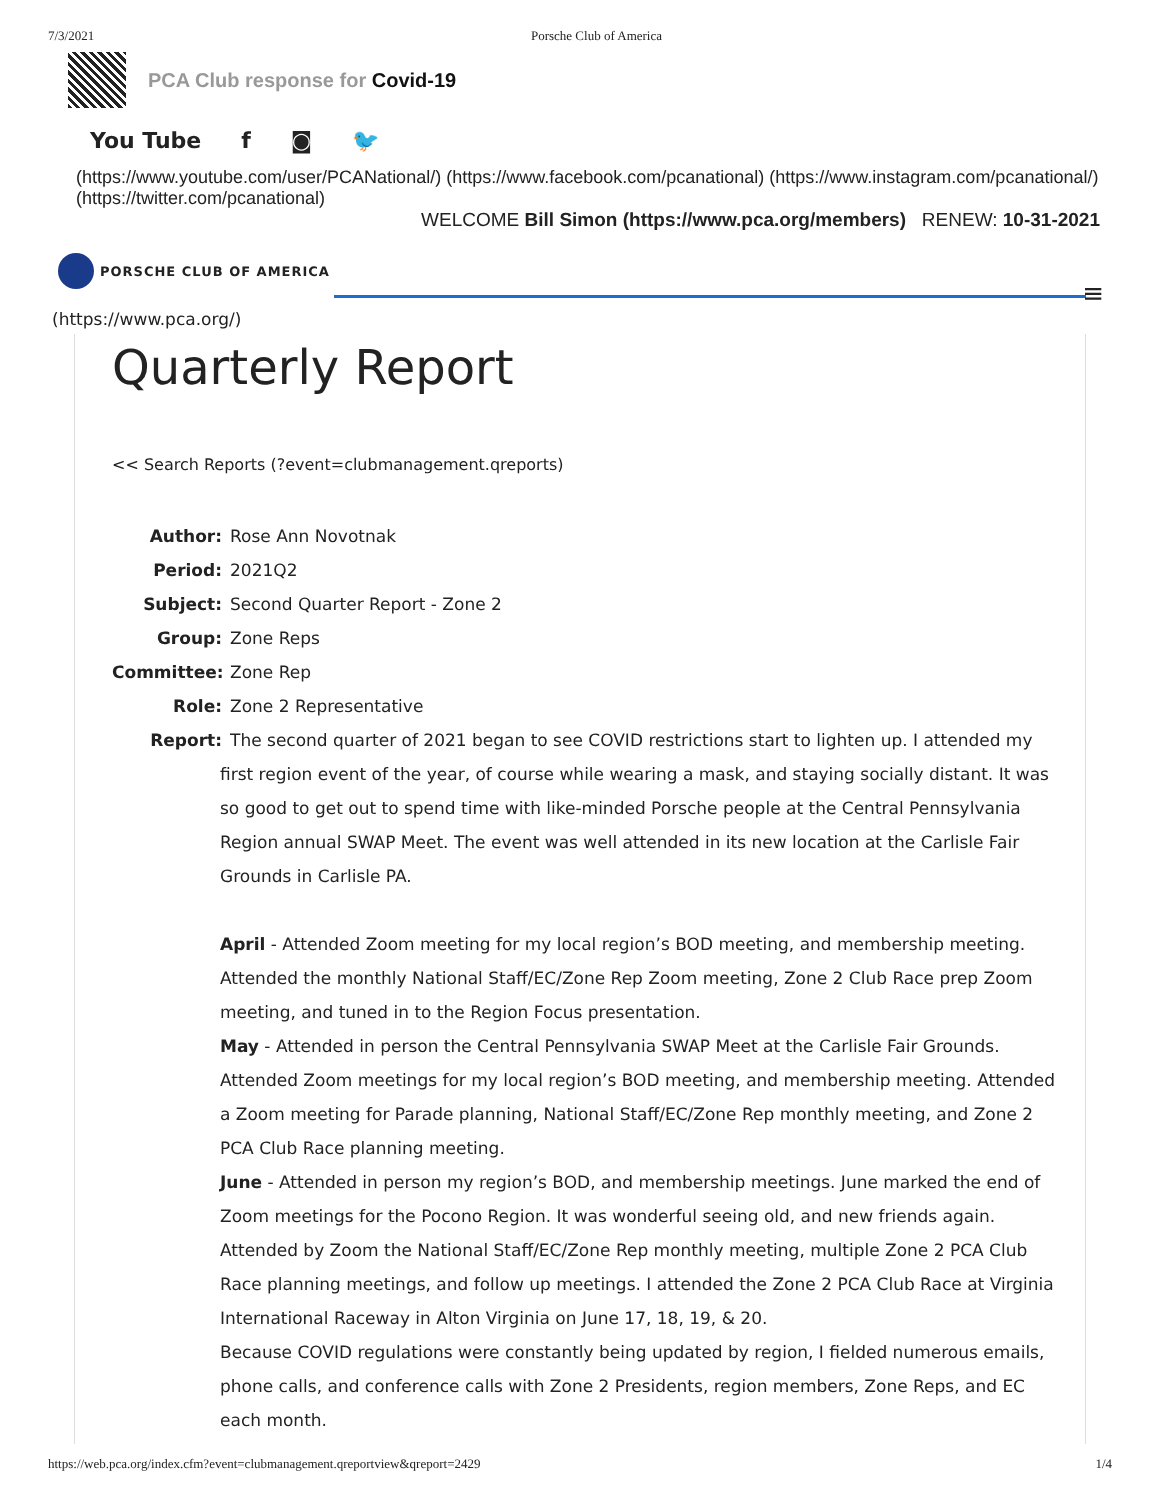7/3/2021 Porsche Club of America
PCA Club response for Covid-19
You Tube f ◙ 🐦
(https://www.youtube.com/user/PCANational/) (https://www.facebook.com/pcanational) (https://www.instagram.com/pcanational/) (https://twitter.com/pcanational)
WELCOME Bill Simon (https://www.pca.org/members) RENEW: 10-31-2021
PORSCHE CLUB OF AMERICA
≡
(https://www.pca.org/)
Quarterly Report
<< Search Reports (?event=clubmanagement.qreports)
Author: Rose Ann Novotnak
Period: 2021Q2
Subject: Second Quarter Report - Zone 2
Group: Zone Reps
Committee: Zone Rep
Role: Zone 2 Representative
Report: The second quarter of 2021 began to see COVID restrictions start to lighten up. I attended my
first region event of the year, of course while wearing a mask, and staying socially distant. It was so good to get out to spend time with like-minded Porsche people at the Central Pennsylvania Region annual SWAP Meet. The event was well attended in its new location at the Carlisle Fair Grounds in Carlisle PA.
April - Attended Zoom meeting for my local region’s BOD meeting, and membership meeting. Attended the monthly National Staff/EC/Zone Rep Zoom meeting, Zone 2 Club Race prep Zoom meeting, and tuned in to the Region Focus presentation.
May - Attended in person the Central Pennsylvania SWAP Meet at the Carlisle Fair Grounds. Attended Zoom meetings for my local region’s BOD meeting, and membership meeting. Attended a Zoom meeting for Parade planning, National Staff/EC/Zone Rep monthly meeting, and Zone 2 PCA Club Race planning meeting.
June - Attended in person my region’s BOD, and membership meetings. June marked the end of Zoom meetings for the Pocono Region. It was wonderful seeing old, and new friends again. Attended by Zoom the National Staff/EC/Zone Rep monthly meeting, multiple Zone 2 PCA Club Race planning meetings, and follow up meetings. I attended the Zone 2 PCA Club Race at Virginia International Raceway in Alton Virginia on June 17, 18, 19, & 20.
Because COVID regulations were constantly being updated by region, I fielded numerous emails, phone calls, and conference calls with Zone 2 Presidents, region members, Zone Reps, and EC each month.
https://web.pca.org/index.cfm?event=clubmanagement.qreportview&qreport=2429 1/4